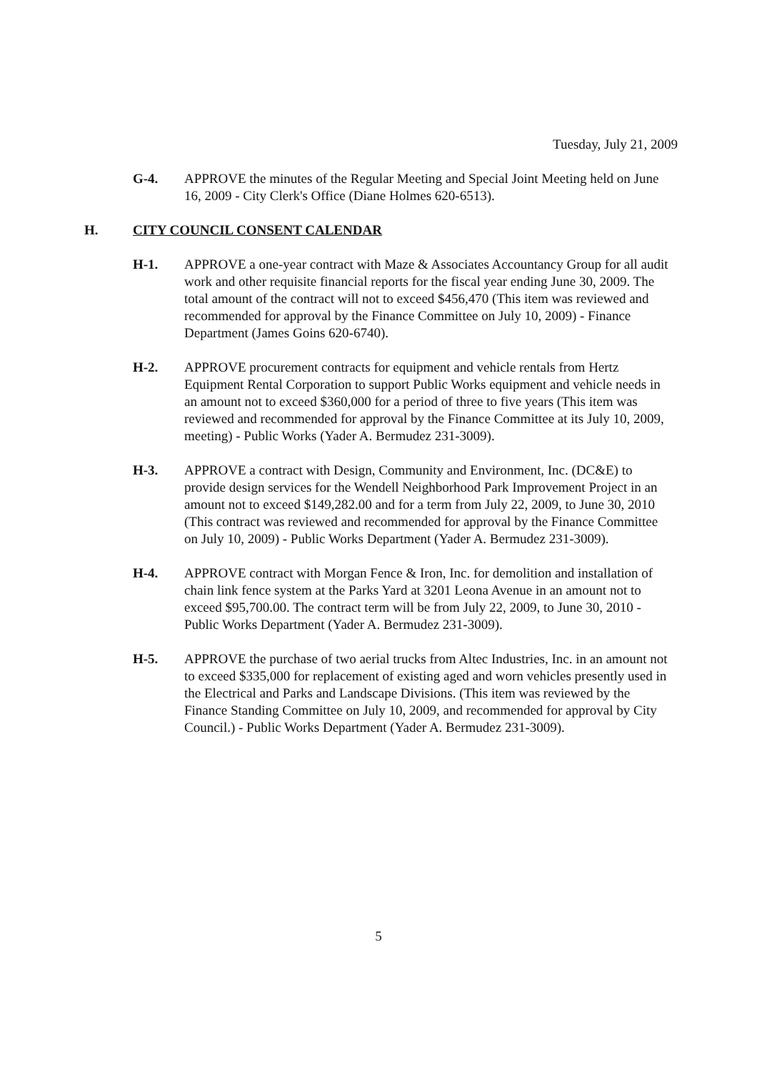Tuesday, July 21, 2009
G-4. APPROVE the minutes of the Regular Meeting and Special Joint Meeting held on June 16, 2009 - City Clerk's Office (Diane Holmes 620-6513).
H. CITY COUNCIL CONSENT CALENDAR
H-1. APPROVE a one-year contract with Maze & Associates Accountancy Group for all audit work and other requisite financial reports for the fiscal year ending June 30, 2009. The total amount of the contract will not to exceed $456,470 (This item was reviewed and recommended for approval by the Finance Committee on July 10, 2009) - Finance Department (James Goins 620-6740).
H-2. APPROVE procurement contracts for equipment and vehicle rentals from Hertz Equipment Rental Corporation to support Public Works equipment and vehicle needs in an amount not to exceed $360,000 for a period of three to five years (This item was reviewed and recommended for approval by the Finance Committee at its July 10, 2009, meeting) - Public Works (Yader A. Bermudez 231-3009).
H-3. APPROVE a contract with Design, Community and Environment, Inc. (DC&E) to provide design services for the Wendell Neighborhood Park Improvement Project in an amount not to exceed $149,282.00 and for a term from July 22, 2009, to June 30, 2010 (This contract was reviewed and recommended for approval by the Finance Committee on July 10, 2009) - Public Works Department (Yader A. Bermudez 231-3009).
H-4. APPROVE contract with Morgan Fence & Iron, Inc. for demolition and installation of chain link fence system at the Parks Yard at 3201 Leona Avenue in an amount not to exceed $95,700.00. The contract term will be from July 22, 2009, to June 30, 2010 - Public Works Department (Yader A. Bermudez 231-3009).
H-5. APPROVE the purchase of two aerial trucks from Altec Industries, Inc. in an amount not to exceed $335,000 for replacement of existing aged and worn vehicles presently used in the Electrical and Parks and Landscape Divisions. (This item was reviewed by the Finance Standing Committee on July 10, 2009, and recommended for approval by City Council.) - Public Works Department (Yader A. Bermudez 231-3009).
5